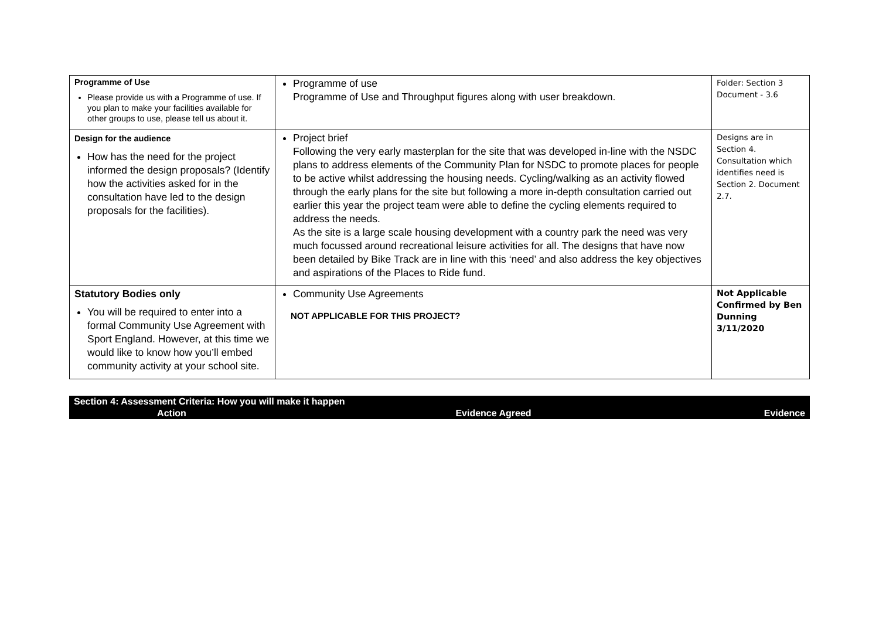| Programme of Use Please provide us with a Programme of use. If you plan to make your facilities available for other groups to use, please tell us about it. | Programme of use Programme of Use and Throughput figures along with user breakdown. | Folder: Section 3 Document - 3.6 |
| Design for the audience How has the need for the project informed the design proposals? (Identify how the activities asked for in the consultation have led to the design proposals for the facilities). | Project brief Following the very early masterplan for the site that was developed in-line with the NSDC plans to address elements of the Community Plan for NSDC to promote places for people to be active whilst addressing the housing needs. Cycling/walking as an activity flowed through the early plans for the site but following a more in-depth consultation carried out earlier this year the project team were able to define the cycling elements required to address the needs. As the site is a large scale housing development with a country park the need was very much focussed around recreational leisure activities for all. The designs that have now been detailed by Bike Track are in line with this ‘need’ and also address the key objectives and aspirations of the Places to Ride fund. | Designs are in Section 4. Consultation which identifies need is Section 2. Document 2.7. |
| Statutory Bodies only You will be required to enter into a formal Community Use Agreement with Sport England. However, at this time we would like to know how you’ll embed community activity at your school site. | Community Use Agreements NOT APPLICABLE FOR THIS PROJECT? | Not Applicable Confirmed by Ben Dunning 3/11/2020 |
| Section 4: Assessment Criteria: How you will make it happen | | |
| Action | Evidence Agreed | Evidence |